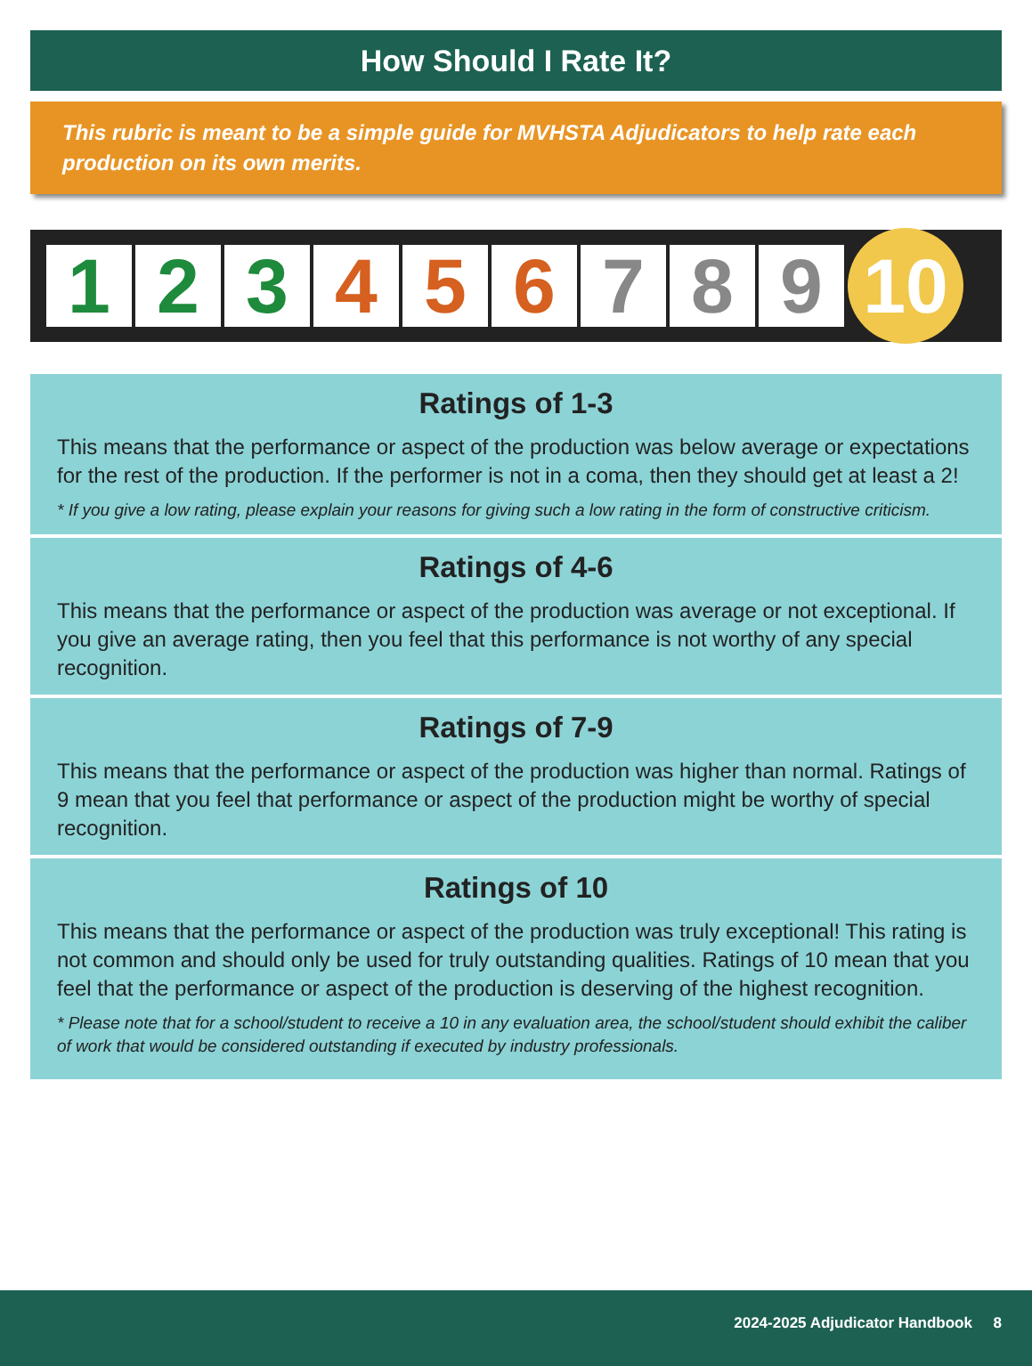How Should I Rate It?
This rubric is meant to be a simple guide for MVHSTA Adjudicators to help rate each production on its own merits.
1 2 3 4 5 6 7 8 9
10
Ratings of 1-3
This means that the performance or aspect of the production was below average or expectations for the rest of the production. If the performer is not in a coma, then they should get at least a 2!
* If you give a low rating, please explain your reasons for giving such a low rating in the form of constructive criticism.
Ratings of 4-6
This means that the performance or aspect of the production was average or not exceptional. If you give an average rating, then you feel that this performance is not worthy of any special recognition.
Ratings of 7-9
This means that the performance or aspect of the production was higher than normal. Ratings of 9 mean that you feel that performance or aspect of the production might be worthy of special recognition.
Ratings of 10
This means that the performance or aspect of the production was truly exceptional! This rating is not common and should only be used for truly outstanding qualities. Ratings of 10 mean that you feel that the performance or aspect of the production is deserving of the highest recognition.
* Please note that for a school/student to receive a 10 in any evaluation area, the school/student should exhibit the caliber of work that would be considered outstanding if executed by industry professionals.
2024-2025 Adjudicator Handbook 8